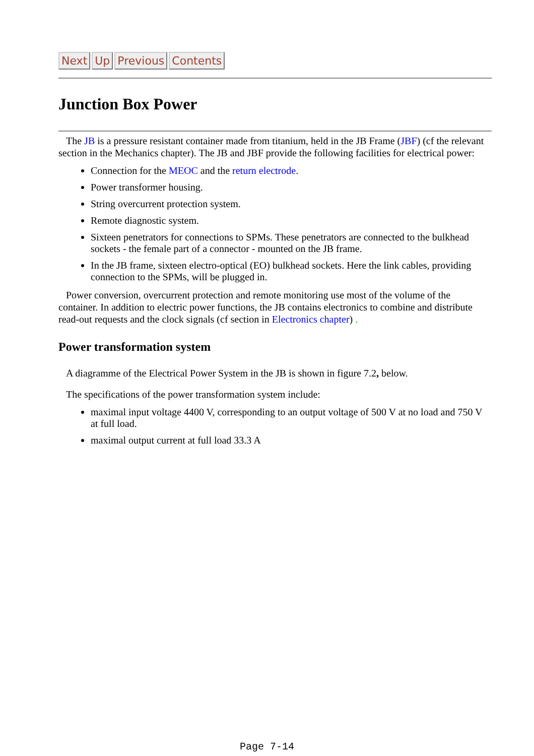Next Up Previous Contents
Junction Box Power
The JB is a pressure resistant container made from titanium, held in the JB Frame (JBF) (cf the relevant section in the Mechanics chapter). The JB and JBF provide the following facilities for electrical power:
Connection for the MEOC and the return electrode.
Power transformer housing.
String overcurrent protection system.
Remote diagnostic system.
Sixteen penetrators for connections to SPMs. These penetrators are connected to the bulkhead sockets - the female part of a connector - mounted on the JB frame.
In the JB frame, sixteen electro-optical (EO) bulkhead sockets. Here the link cables, providing connection to the SPMs, will be plugged in.
Power conversion, overcurrent protection and remote monitoring use most of the volume of the container. In addition to electric power functions, the JB contains electronics to combine and distribute read-out requests and the clock signals (cf section in Electronics chapter) .
Power transformation system
A diagramme of the Electrical Power System in the JB is shown in figure 7.2, below.
The specifications of the power transformation system include:
maximal input voltage 4400 V, corresponding to an output voltage of 500 V at no load and 750 V at full load.
maximal output current at full load 33.3 A
Page 7-14